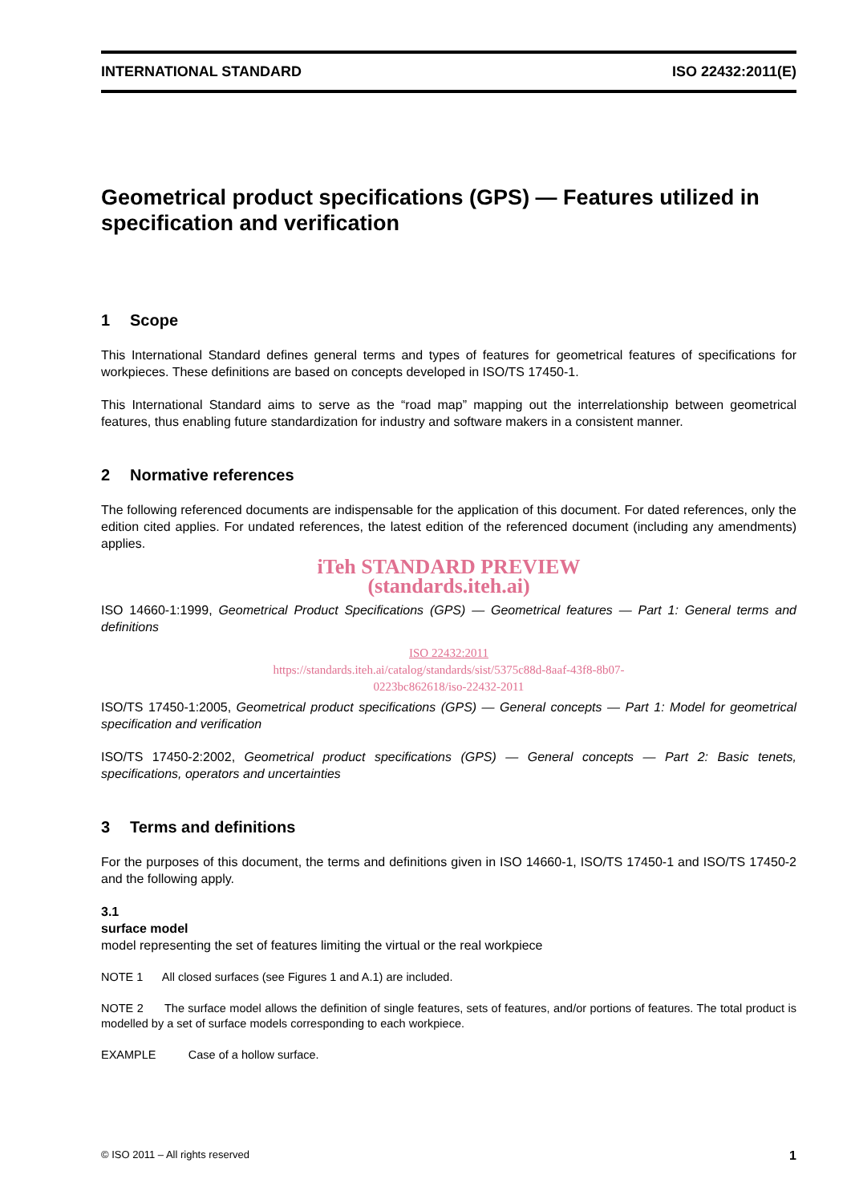INTERNATIONAL STANDARD ISO 22432:2011(E)
Geometrical product specifications (GPS) — Features utilized in specification and verification
1 Scope
This International Standard defines general terms and types of features for geometrical features of specifications for workpieces. These definitions are based on concepts developed in ISO/TS 17450-1.
This International Standard aims to serve as the “road map” mapping out the interrelationship between geometrical features, thus enabling future standardization for industry and software makers in a consistent manner.
2 Normative references
The following referenced documents are indispensable for the application of this document. For dated references, only the edition cited applies. For undated references, the latest edition of the referenced document (including any amendments) applies.
iTeh STANDARD PREVIEW
(standards.iteh.ai)
ISO 14660-1:1999, Geometrical Product Specifications (GPS) — Geometrical features — Part 1: General terms and definitions
ISO 22432:2011
https://standards.iteh.ai/catalog/standards/sist/5375c88d-8aaf-43f8-8b07-
0223bc862618/iso-22432-2011
ISO/TS 17450-1:2005, Geometrical product specifications (GPS) — General concepts — Part 1: Model for geometrical specification and verification
ISO/TS 17450-2:2002, Geometrical product specifications (GPS) — General concepts — Part 2: Basic tenets, specifications, operators and uncertainties
3 Terms and definitions
For the purposes of this document, the terms and definitions given in ISO 14660-1, ISO/TS 17450-1 and ISO/TS 17450-2 and the following apply.
3.1
surface model
model representing the set of features limiting the virtual or the real workpiece
NOTE 1 All closed surfaces (see Figures 1 and A.1) are included.
NOTE 2 The surface model allows the definition of single features, sets of features, and/or portions of features. The total product is modelled by a set of surface models corresponding to each workpiece.
EXAMPLE Case of a hollow surface.
© ISO 2011 – All rights reserved 1